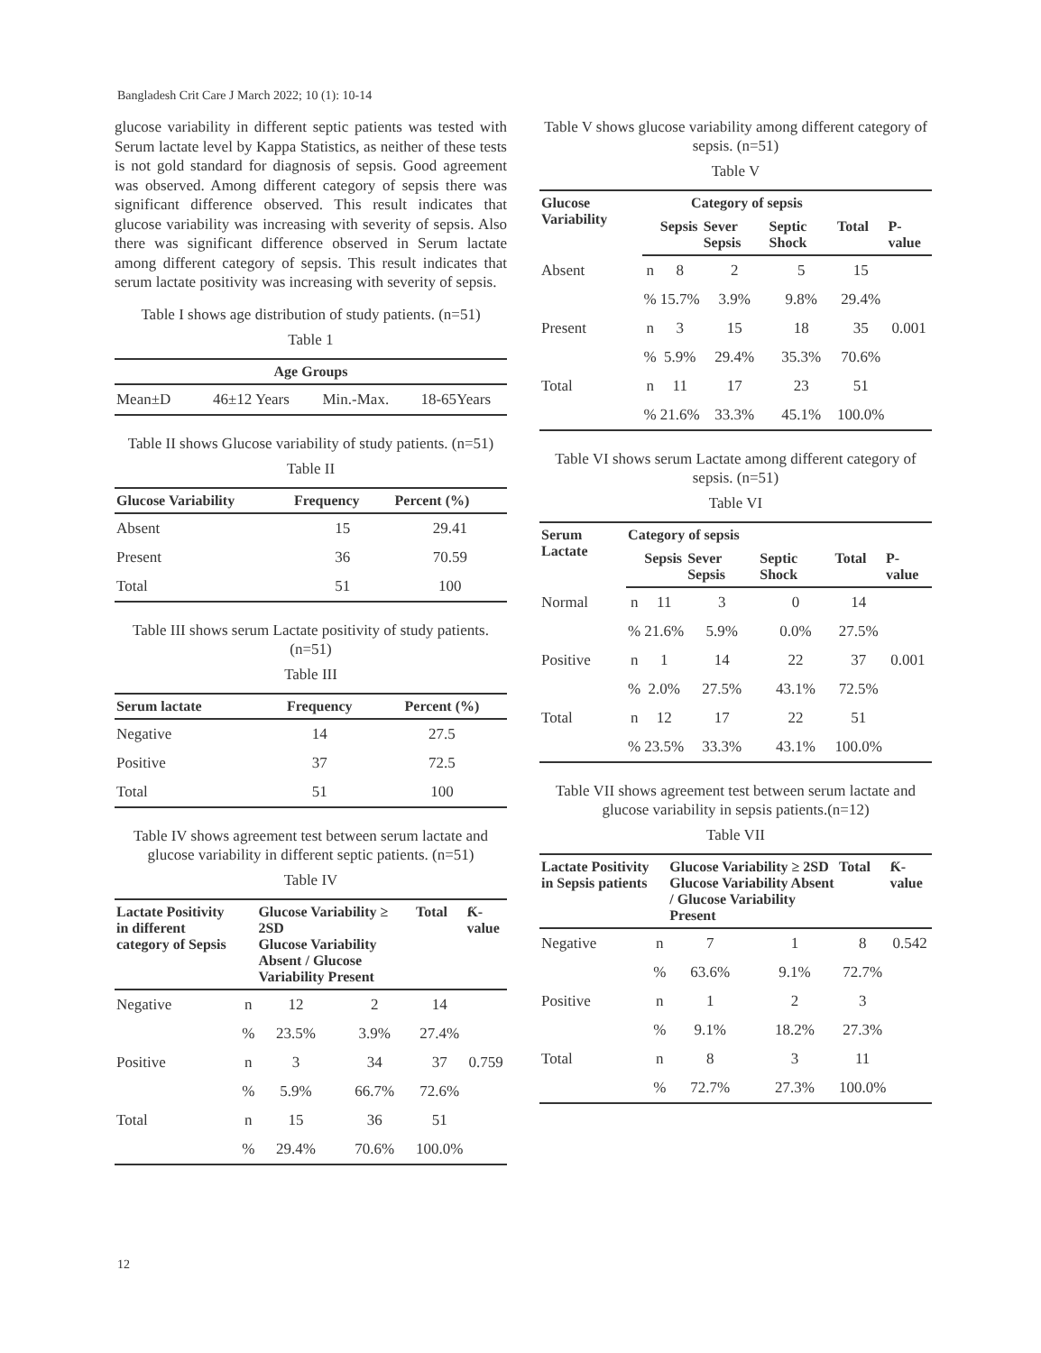Bangladesh Crit Care J March 2022; 10 (1): 10-14
glucose variability in different septic patients was tested with Serum lactate level by Kappa Statistics, as neither of these tests is not gold standard for diagnosis of sepsis. Good agreement was observed. Among different category of sepsis there was significant difference observed. This result indicates that glucose variability was increasing with severity of sepsis. Also there was significant difference observed in Serum lactate among different category of sepsis. This result indicates that serum lactate positivity was increasing with severity of sepsis.
Table I shows age distribution of study patients. (n=51)
Table 1
| Age Groups | | | |
| --- | --- | --- | --- |
| Mean±D | 46±12 Years | Min.-Max. | 18-65Years |
Table II shows Glucose variability of study patients. (n=51)
Table II
| Glucose Variability | Frequency | Percent (%) |
| --- | --- | --- |
| Absent | 15 | 29.41 |
| Present | 36 | 70.59 |
| Total | 51 | 100 |
Table III shows serum Lactate positivity of study patients. (n=51)
Table III
| Serum lactate | Frequency | Percent (%) |
| --- | --- | --- |
| Negative | 14 | 27.5 |
| Positive | 37 | 72.5 |
| Total | 51 | 100 |
Table IV shows agreement test between serum lactate and glucose variability in different septic patients. (n=51)
Table IV
| Lactate Positivity in different category of Sepsis | | Glucose Variability ≥ 2SD Glucose Variability Absent / Glucose Variability Present | | Total | Ƙ-value |
| --- | --- | --- | --- | --- | --- |
| Negative | n | 12 | 2 | 14 | |
| | % | 23.5% | 3.9% | 27.4% | |
| Positive | n | 3 | 34 | 37 | 0.759 |
| | % | 5.9% | 66.7% | 72.6% | |
| Total | n | 15 | 36 | 51 | |
| | % | 29.4% | 70.6% | 100.0% | |
Table V shows glucose variability among different category of sepsis. (n=51)
Table V
| Glucose Variability | | Category of sepsis | | | | |
| --- | --- | --- | --- | --- | --- | --- |
| | | Sepsis | Sever Sepsis | Septic Shock | Total | P-value |
| Absent | n | 8 | 2 | 5 | 15 | |
| | % | 15.7% | 3.9% | 9.8% | 29.4% | |
| Present | n | 3 | 15 | 18 | 35 | 0.001 |
| | % | 5.9% | 29.4% | 35.3% | 70.6% | |
| Total | n | 11 | 17 | 23 | 51 | |
| | % | 21.6% | 33.3% | 45.1% | 100.0% | |
Table VI shows serum Lactate among different category of sepsis. (n=51)
Table VI
| Serum Lactate | Category of sepsis | | | | | |
| --- | --- | --- | --- | --- | --- | --- |
| | | Sepsis | Sever Sepsis | Septic Shock | Total | P-value |
| Normal | n | 11 | 3 | 0 | 14 | |
| | % | 21.6% | 5.9% | 0.0% | 27.5% | |
| Positive | n | 1 | 14 | 22 | 37 | 0.001 |
| | % | 2.0% | 27.5% | 43.1% | 72.5% | |
| Total | n | 12 | 17 | 22 | 51 | |
| | % | 23.5% | 33.3% | 43.1% | 100.0% | |
Table VII shows agreement test between serum lactate and glucose variability in sepsis patients.(n=12)
Table VII
| Lactate Positivity in Sepsis patients | | Glucose Variability ≥ 2SD Glucose Variability Absent / Glucose Variability Present | | Total | Ƙ- value |
| --- | --- | --- | --- | --- | --- |
| Negative | n | 7 | 1 | 8 | 0.542 |
| | % | 63.6% | 9.1% | 72.7% | |
| Positive | n | 1 | 2 | 3 | |
| | % | 9.1% | 18.2% | 27.3% | |
| Total | n | 8 | 3 | 11 | |
| | % | 72.7% | 27.3% | 100.0% | |
12